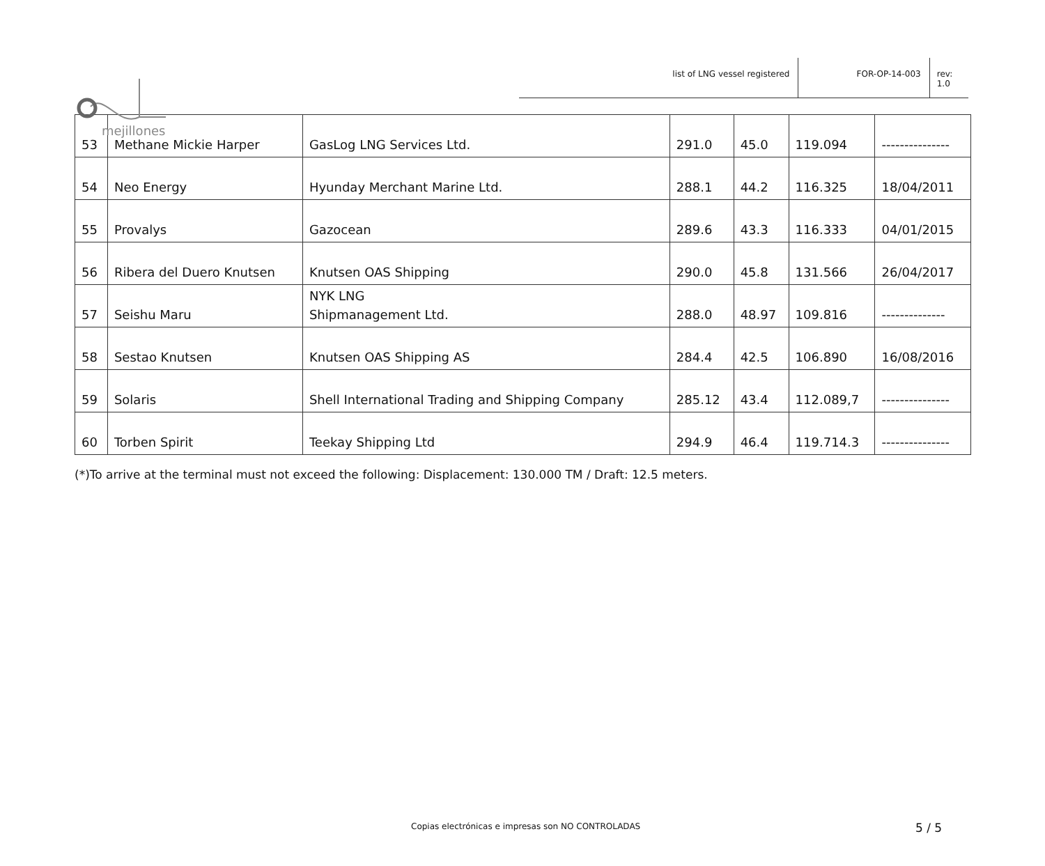mejillones
list of LNG vessel registered FOR-OP-14-003 rev: 1.0
| 53 | Methane Mickie Harper | GasLog LNG Services Ltd. | 291.0 | 45.0 | 119.094 | --------------- |
| 54 | Neo Energy | Hyunday Merchant Marine Ltd. | 288.1 | 44.2 | 116.325 | 18/04/2011 |
| 55 | Provalys | Gazocean | 289.6 | 43.3 | 116.333 | 04/01/2015 |
| 56 | Ribera del Duero Knutsen | Knutsen OAS Shipping | 290.0 | 45.8 | 131.566 | 26/04/2017 |
| 57 | Seishu Maru | NYK LNG Shipmanagement Ltd. | 288.0 | 48.97 | 109.816 | -------------- |
| 58 | Sestao Knutsen | Knutsen OAS Shipping AS | 284.4 | 42.5 | 106.890 | 16/08/2016 |
| 59 | Solaris | Shell International Trading and Shipping Company | 285.12 | 43.4 | 112.089,7 | --------------- |
| 60 | Torben Spirit | Teekay Shipping Ltd | 294.9 | 46.4 | 119.714.3 | --------------- |
(*)To arrive at the terminal must not exceed the following: Displacement: 130.000 TM / Draft: 12.5 meters.
Copias electrónicas e impresas son NO CONTROLADAS
5 / 5